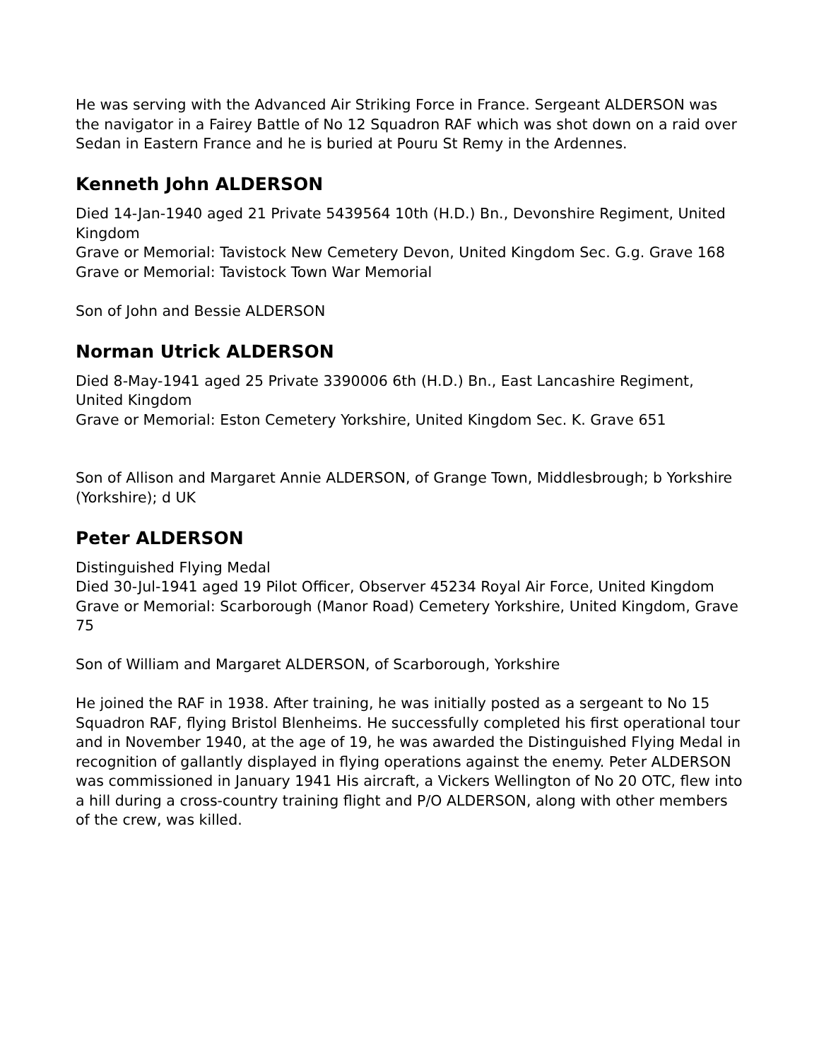He was serving with the Advanced Air Striking Force in France. Sergeant ALDERSON was the navigator in a Fairey Battle of No 12 Squadron RAF which was shot down on a raid over Sedan in Eastern France and he is buried at Pouru St Remy in the Ardennes.
Kenneth John ALDERSON
Died 14-Jan-1940 aged 21 Private 5439564 10th (H.D.) Bn., Devonshire Regiment, United Kingdom
Grave or Memorial: Tavistock New Cemetery Devon, United Kingdom Sec. G.g. Grave 168
Grave or Memorial: Tavistock Town War Memorial
Son of John and Bessie ALDERSON
Norman Utrick ALDERSON
Died 8-May-1941 aged 25 Private 3390006 6th (H.D.) Bn., East Lancashire Regiment, United Kingdom
Grave or Memorial: Eston Cemetery Yorkshire, United Kingdom Sec. K. Grave 651
Son of Allison and Margaret Annie ALDERSON, of Grange Town, Middlesbrough; b Yorkshire (Yorkshire); d UK
Peter ALDERSON
Distinguished Flying Medal
Died 30-Jul-1941 aged 19 Pilot Officer, Observer 45234 Royal Air Force, United Kingdom
Grave or Memorial: Scarborough (Manor Road) Cemetery Yorkshire, United Kingdom, Grave 75
Son of William and Margaret ALDERSON, of Scarborough, Yorkshire
He joined the RAF in 1938. After training, he was initially posted as a sergeant to No 15 Squadron RAF, flying Bristol Blenheims. He successfully completed his first operational tour and in November 1940, at the age of 19, he was awarded the Distinguished Flying Medal in recognition of gallantly displayed in flying operations against the enemy. Peter ALDERSON was commissioned in January 1941 His aircraft, a Vickers Wellington of No 20 OTC, flew into a hill during a cross-country training flight and P/O ALDERSON, along with other members of the crew, was killed.